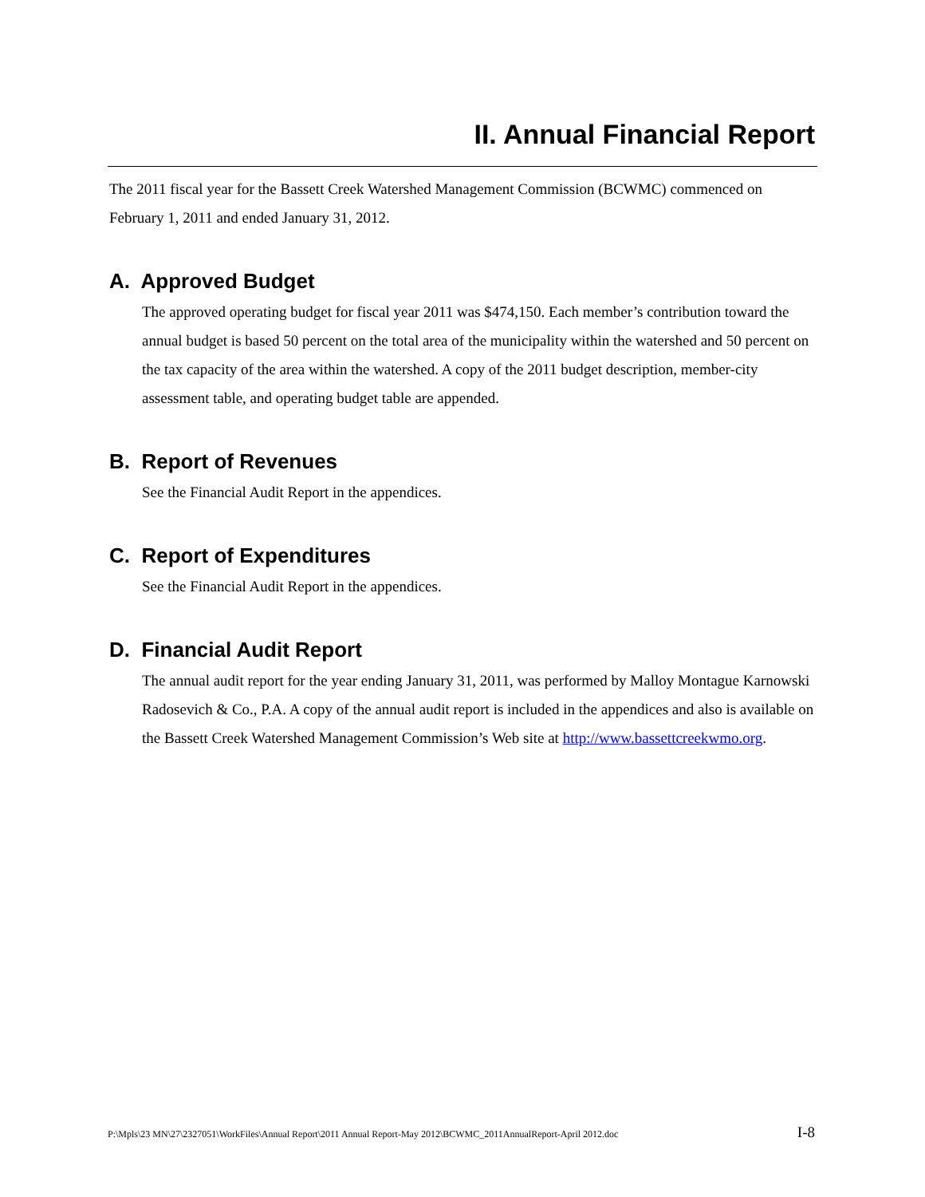II. Annual Financial Report
The 2011 fiscal year for the Bassett Creek Watershed Management Commission (BCWMC) commenced on February 1, 2011 and ended January 31, 2012.
A. Approved Budget
The approved operating budget for fiscal year 2011 was $474,150. Each member’s contribution toward the annual budget is based 50 percent on the total area of the municipality within the watershed and 50 percent on the tax capacity of the area within the watershed. A copy of the 2011 budget description, member-city assessment table, and operating budget table are appended.
B. Report of Revenues
See the Financial Audit Report in the appendices.
C. Report of Expenditures
See the Financial Audit Report in the appendices.
D. Financial Audit Report
The annual audit report for the year ending January 31, 2011, was performed by Malloy Montague Karnowski Radosevich & Co., P.A. A copy of the annual audit report is included in the appendices and also is available on the Bassett Creek Watershed Management Commission’s Web site at http://www.bassettcreekwmo.org.
P:\Mpls\23 MN\27\2327051\WorkFiles\Annual Report\2011 Annual Report-May 2012\BCWMC_2011AnnualReport-April 2012.doc I-8